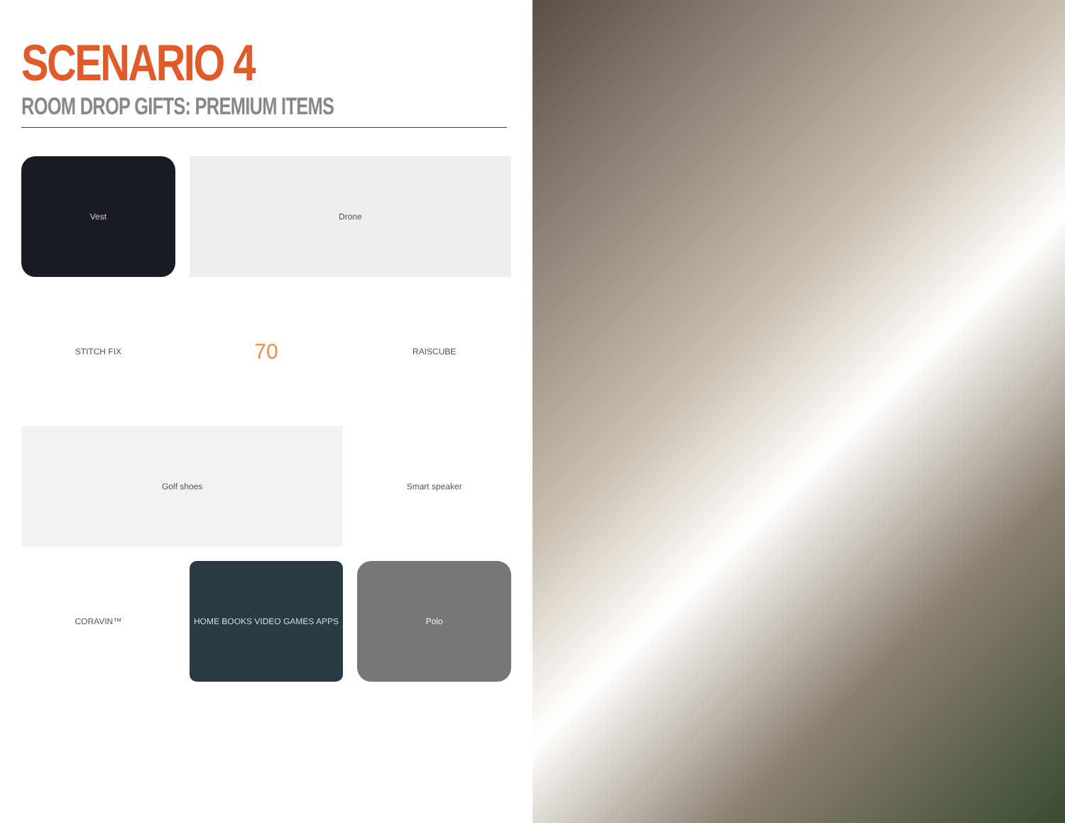SCENARIO 4
ROOM DROP GIFTS: PREMIUM ITEMS
Vest
Drone
STITCH FIX
70
RAISCUBE
Golf shoes
Smart speaker
CORAVIN™
HOME BOOKS VIDEO GAMES APPS
Polo